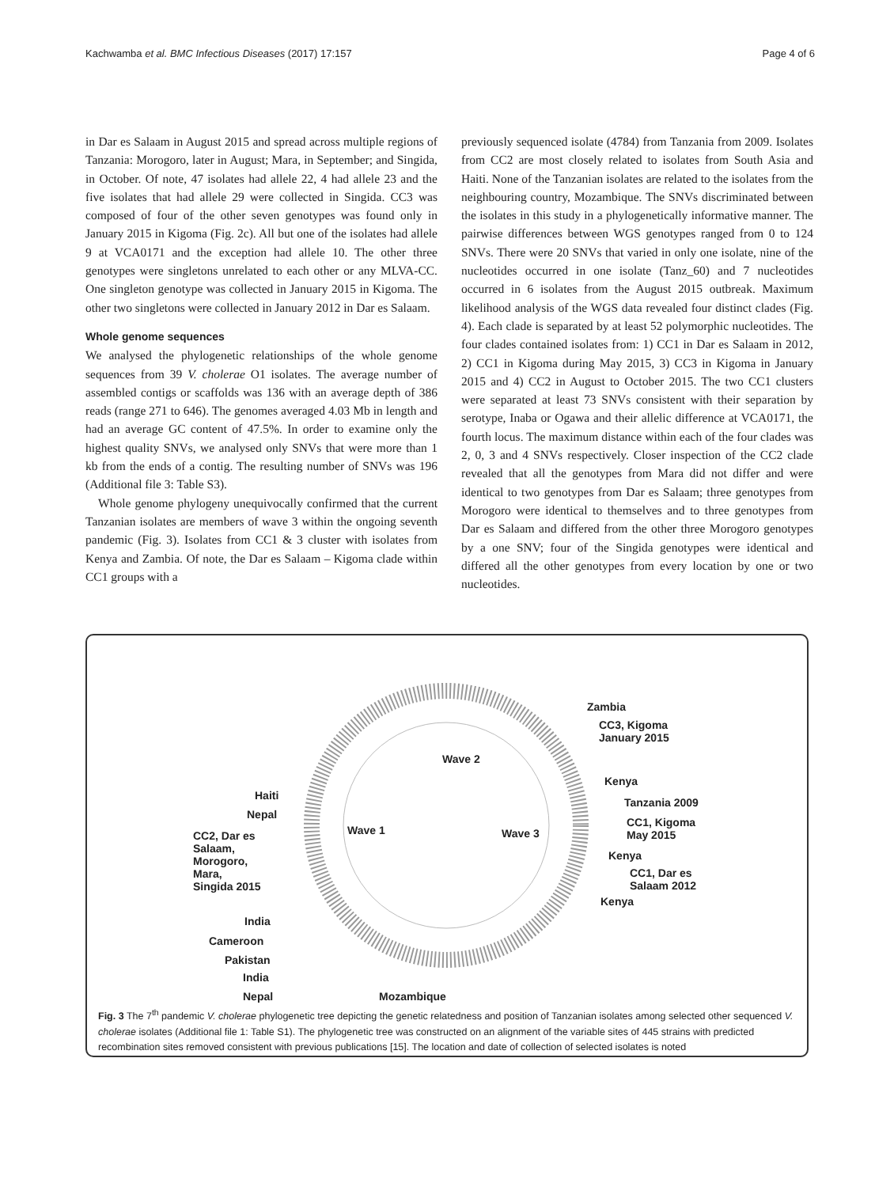Kachwamba et al. BMC Infectious Diseases (2017) 17:157 Page 4 of 6
in Dar es Salaam in August 2015 and spread across multiple regions of Tanzania: Morogoro, later in August; Mara, in September; and Singida, in October. Of note, 47 isolates had allele 22, 4 had allele 23 and the five isolates that had allele 29 were collected in Singida. CC3 was composed of four of the other seven genotypes was found only in January 2015 in Kigoma (Fig. 2c). All but one of the isolates had allele 9 at VCA0171 and the exception had allele 10. The other three genotypes were singletons unrelated to each other or any MLVA-CC. One singleton genotype was collected in January 2015 in Kigoma. The other two singletons were collected in January 2012 in Dar es Salaam.
Whole genome sequences
We analysed the phylogenetic relationships of the whole genome sequences from 39 V. cholerae O1 isolates. The average number of assembled contigs or scaffolds was 136 with an average depth of 386 reads (range 271 to 646). The genomes averaged 4.03 Mb in length and had an average GC content of 47.5%. In order to examine only the highest quality SNVs, we analysed only SNVs that were more than 1 kb from the ends of a contig. The resulting number of SNVs was 196 (Additional file 3: Table S3).
Whole genome phylogeny unequivocally confirmed that the current Tanzanian isolates are members of wave 3 within the ongoing seventh pandemic (Fig. 3). Isolates from CC1 & 3 cluster with isolates from Kenya and Zambia. Of note, the Dar es Salaam – Kigoma clade within CC1 groups with a
previously sequenced isolate (4784) from Tanzania from 2009. Isolates from CC2 are most closely related to isolates from South Asia and Haiti. None of the Tanzanian isolates are related to the isolates from the neighbouring country, Mozambique. The SNVs discriminated between the isolates in this study in a phylogenetically informative manner. The pairwise differences between WGS genotypes ranged from 0 to 124 SNVs. There were 20 SNVs that varied in only one isolate, nine of the nucleotides occurred in one isolate (Tanz_60) and 7 nucleotides occurred in 6 isolates from the August 2015 outbreak. Maximum likelihood analysis of the WGS data revealed four distinct clades (Fig. 4). Each clade is separated by at least 52 polymorphic nucleotides. The four clades contained isolates from: 1) CC1 in Dar es Salaam in 2012, 2) CC1 in Kigoma during May 2015, 3) CC3 in Kigoma in January 2015 and 4) CC2 in August to October 2015. The two CC1 clusters were separated at least 73 SNVs consistent with their separation by serotype, Inaba or Ogawa and their allelic difference at VCA0171, the fourth locus. The maximum distance within each of the four clades was 2, 0, 3 and 4 SNVs respectively. Closer inspection of the CC2 clade revealed that all the genotypes from Mara did not differ and were identical to two genotypes from Dar es Salaam; three genotypes from Morogoro were identical to themselves and to three genotypes from Dar es Salaam and differed from the other three Morogoro genotypes by a one SNV; four of the Singida genotypes were identical and differed all the other genotypes from every location by one or two nucleotides.
Zambia
CC3, Kigoma
January 2015
Wave 2
Kenya
Haiti
Tanzania 2009
Nepal
Wave 1 Wave 3
CC1, Kigoma
May 2015
CC2, Dar es
Salaam,
Morogoro,
Mara,
Singida 2015
Kenya
CC1, Dar es
Salaam 2012
Kenya
India
Cameroon
Pakistan
India
Nepal Mozambique
Fig. 3 The 7<sup>th</sup> pandemic V. cholerae phylogenetic tree depicting the genetic relatedness and position of Tanzanian isolates among selected other sequenced V. cholerae isolates (Additional file 1: Table S1). The phylogenetic tree was constructed on an alignment of the variable sites of 445 strains with predicted recombination sites removed consistent with previous publications [15]. The location and date of collection of selected isolates is noted